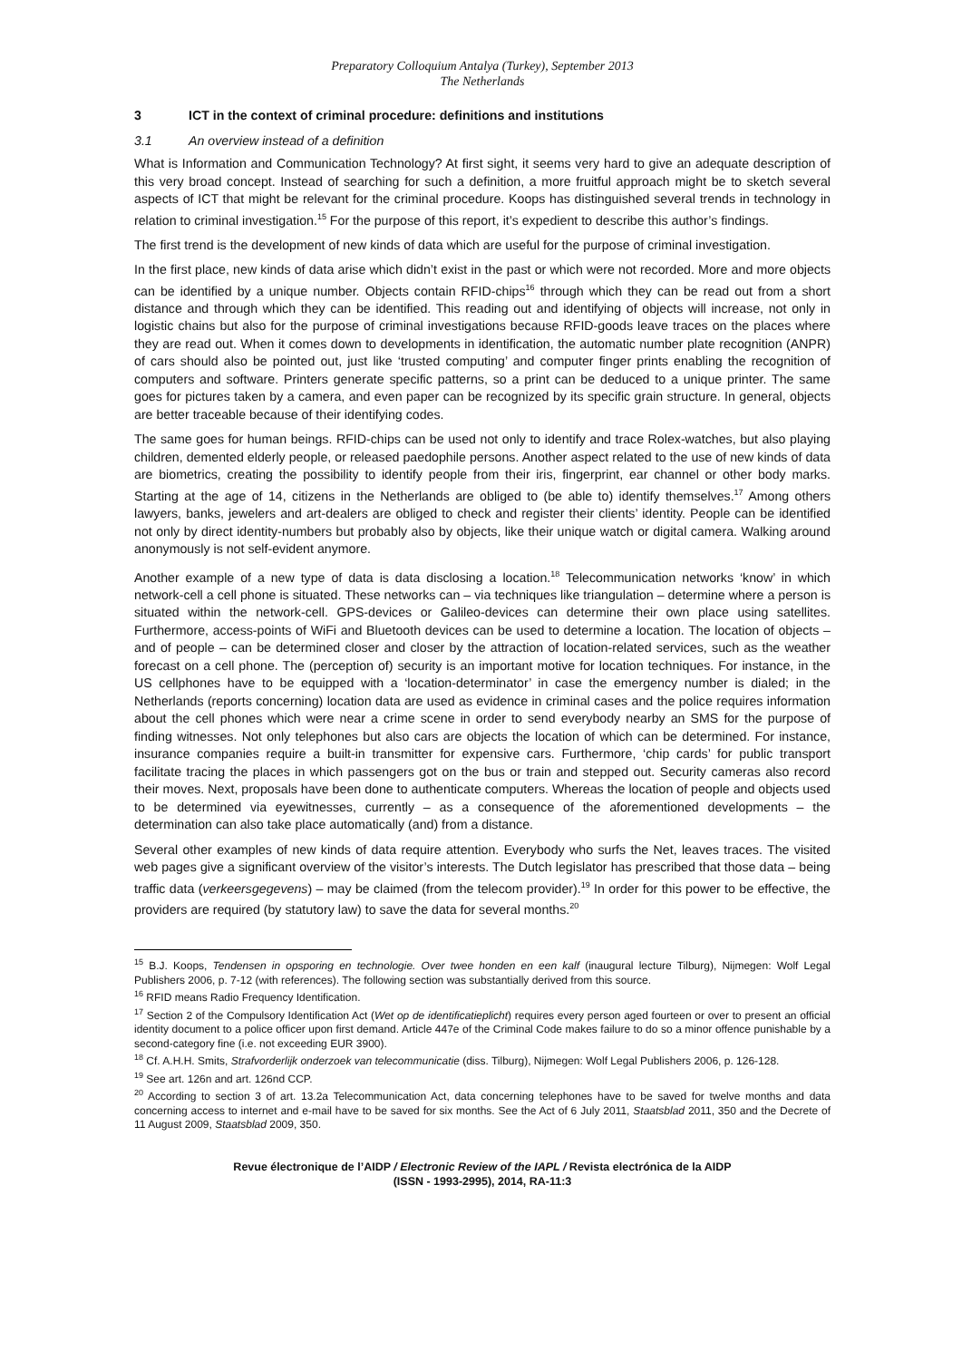Preparatory Colloquium Antalya (Turkey), September 2013
The Netherlands
3 ICT in the context of criminal procedure: definitions and institutions
3.1 An overview instead of a definition
What is Information and Communication Technology? At first sight, it seems very hard to give an adequate description of this very broad concept. Instead of searching for such a definition, a more fruitful approach might be to sketch several aspects of ICT that might be relevant for the criminal procedure. Koops has distinguished several trends in technology in relation to criminal investigation.<sup>15</sup> For the purpose of this report, it’s expedient to describe this author’s findings.
The first trend is the development of new kinds of data which are useful for the purpose of criminal investigation.
In the first place, new kinds of data arise which didn’t exist in the past or which were not recorded. More and more objects can be identified by a unique number. Objects contain RFID-chips<sup>16</sup> through which they can be read out from a short distance and through which they can be identified. This reading out and identifying of objects will increase, not only in logistic chains but also for the purpose of criminal investigations because RFID-goods leave traces on the places where they are read out. When it comes down to developments in identification, the automatic number plate recognition (ANPR) of cars should also be pointed out, just like ‘trusted computing’ and computer finger prints enabling the recognition of computers and software. Printers generate specific patterns, so a print can be deduced to a unique printer. The same goes for pictures taken by a camera, and even paper can be recognized by its specific grain structure. In general, objects are better traceable because of their identifying codes.
The same goes for human beings. RFID-chips can be used not only to identify and trace Rolex-watches, but also playing children, demented elderly people, or released paedophile persons. Another aspect related to the use of new kinds of data are biometrics, creating the possibility to identify people from their iris, fingerprint, ear channel or other body marks. Starting at the age of 14, citizens in the Netherlands are obliged to (be able to) identify themselves.<sup>17</sup> Among others lawyers, banks, jewelers and art-dealers are obliged to check and register their clients’ identity. People can be identified not only by direct identity-numbers but probably also by objects, like their unique watch or digital camera. Walking around anonymously is not self-evident anymore.
Another example of a new type of data is data disclosing a location.<sup>18</sup> Telecommunication networks ‘know’ in which network-cell a cell phone is situated. These networks can – via techniques like triangulation – determine where a person is situated within the network-cell. GPS-devices or Galileo-devices can determine their own place using satellites. Furthermore, access-points of WiFi and Bluetooth devices can be used to determine a location. The location of objects – and of people – can be determined closer and closer by the attraction of location-related services, such as the weather forecast on a cell phone. The (perception of) security is an important motive for location techniques. For instance, in the US cellphones have to be equipped with a ‘location-determinator’ in case the emergency number is dialed; in the Netherlands (reports concerning) location data are used as evidence in criminal cases and the police requires information about the cell phones which were near a crime scene in order to send everybody nearby an SMS for the purpose of finding witnesses. Not only telephones but also cars are objects the location of which can be determined. For instance, insurance companies require a built-in transmitter for expensive cars. Furthermore, ‘chip cards’ for public transport facilitate tracing the places in which passengers got on the bus or train and stepped out. Security cameras also record their moves. Next, proposals have been done to authenticate computers. Whereas the location of people and objects used to be determined via eyewitnesses, currently – as a consequence of the aforementioned developments – the determination can also take place automatically (and) from a distance.
Several other examples of new kinds of data require attention. Everybody who surfs the Net, leaves traces. The visited web pages give a significant overview of the visitor’s interests. The Dutch legislator has prescribed that those data – being traffic data (verkeersgegevens) – may be claimed (from the telecom provider).<sup>19</sup> In order for this power to be effective, the providers are required (by statutory law) to save the data for several months.<sup>20</sup>
<sup>15</sup> B.J. Koops, Tendensen in opsporing en technologie. Over twee honden en een kalf (inaugural lecture Tilburg), Nijmegen: Wolf Legal Publishers 2006, p. 7-12 (with references). The following section was substantially derived from this source.
<sup>16</sup> RFID means Radio Frequency Identification.
<sup>17</sup> Section 2 of the Compulsory Identification Act (Wet op de identificatieplicht) requires every person aged fourteen or over to present an official identity document to a police officer upon first demand. Article 447e of the Criminal Code makes failure to do so a minor offence punishable by a second-category fine (i.e. not exceeding EUR 3900).
<sup>18</sup> Cf. A.H.H. Smits, Strafvorderlijk onderzoek van telecommunicatie (diss. Tilburg), Nijmegen: Wolf Legal Publishers 2006, p. 126-128.
<sup>19</sup> See art. 126n and art. 126nd CCP.
<sup>20</sup> According to section 3 of art. 13.2a Telecommunication Act, data concerning telephones have to be saved for twelve months and data concerning access to internet and e-mail have to be saved for six months. See the Act of 6 July 2011, Staatsblad 2011, 350 and the Decrete of 11 August 2009, Staatsblad 2009, 350.
Revue électronique de l’AIDP / Electronic Review of the IAPL / Revista electrónica de la AIDP
(ISSN - 1993-2995), 2014, RA-11:3